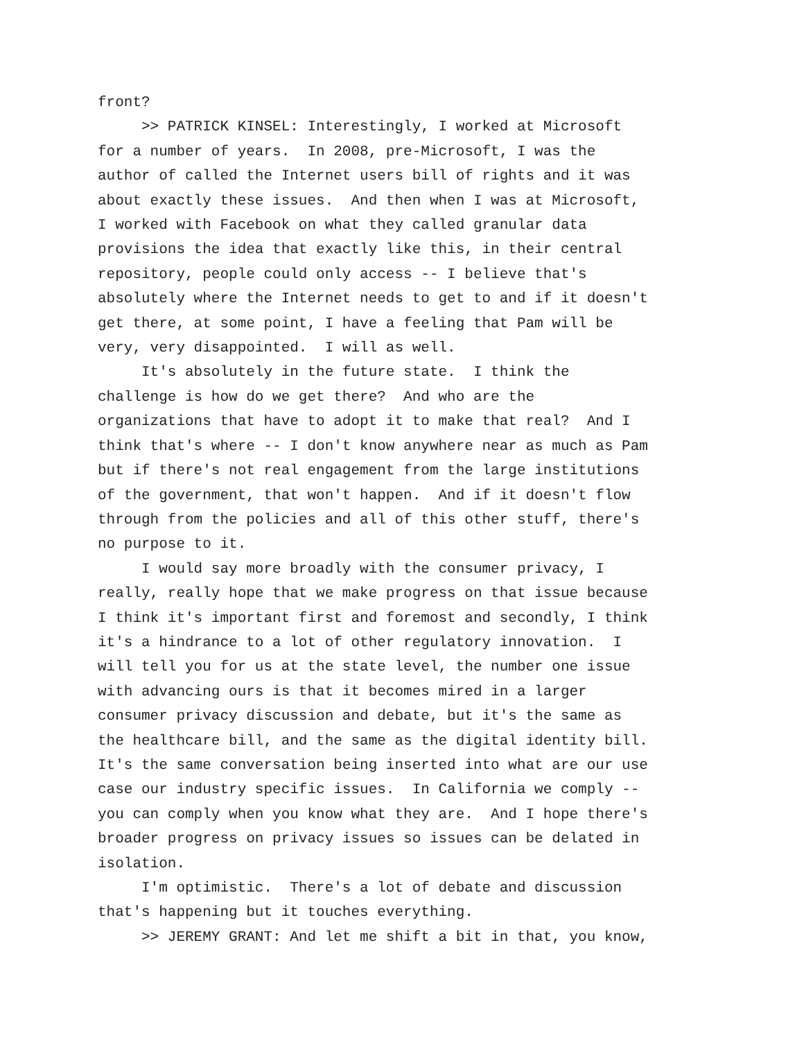front? >> PATRICK KINSEL: Interestingly, I worked at Microsoft for a number of years. In 2008, pre-Microsoft, I was the author of called the Internet users bill of rights and it was about exactly these issues. And then when I was at Microsoft, I worked with Facebook on what they called granular data provisions the idea that exactly like this, in their central repository, people could only access -- I believe that's absolutely where the Internet needs to get to and if it doesn't get there, at some point, I have a feeling that Pam will be very, very disappointed. I will as well. It's absolutely in the future state. I think the challenge is how do we get there? And who are the organizations that have to adopt it to make that real? And I think that's where -- I don't know anywhere near as much as Pam but if there's not real engagement from the large institutions of the government, that won't happen. And if it doesn't flow through from the policies and all of this other stuff, there's no purpose to it. I would say more broadly with the consumer privacy, I really, really hope that we make progress on that issue because I think it's important first and foremost and secondly, I think it's a hindrance to a lot of other regulatory innovation. I will tell you for us at the state level, the number one issue with advancing ours is that it becomes mired in a larger consumer privacy discussion and debate, but it's the same as the healthcare bill, and the same as the digital identity bill. It's the same conversation being inserted into what are our use case our industry specific issues. In California we comply -- you can comply when you know what they are. And I hope there's broader progress on privacy issues so issues can be delated in isolation. I'm optimistic. There's a lot of debate and discussion that's happening but it touches everything. >> JEREMY GRANT: And let me shift a bit in that, you know,